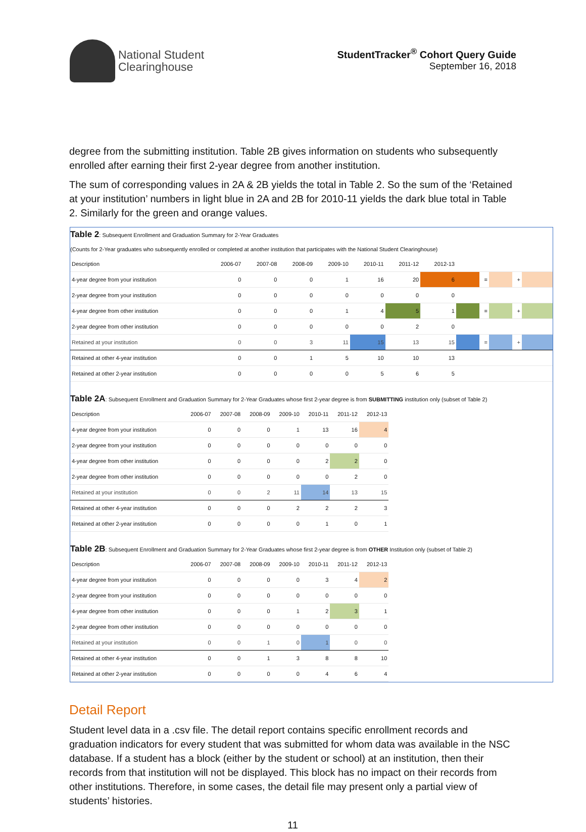National Student
Clearinghouse
StudentTracker<sup>®</sup> Cohort Query Guide
September 16, 2018
degree from the submitting institution. Table 2B gives information on students who subsequently enrolled after earning their first 2-year degree from another institution.
The sum of corresponding values in 2A & 2B yields the total in Table 2. So the sum of the ‘Retained at your institution’ numbers in light blue in 2A and 2B for 2010-11 yields the dark blue total in Table 2. Similarly for the green and orange values.
Table 2: Subsequent Enrollment and Graduation Summary for 2-Year Graduates
(Counts for 2-Year graduates who subsequently enrolled or completed at another institution that participates with the National Student Clearinghouse)
| Description | 2006-07 | 2007-08 | 2008-09 | 2009-10 | 2010-11 | 2011-12 | 2012-13 | | | | | |
| 4-year degree from your institution | 0 | 0 | 0 | 1 | 16 | 20 | 6 | | = | | + | |
| 2-year degree from your institution | 0 | 0 | 0 | 0 | 0 | 0 | 0 | | | | | |
| 4-year degree from other institution | 0 | 0 | 0 | 1 | 4 | 5 | 1 | | = | | + | |
| 2-year degree from other institution | 0 | 0 | 0 | 0 | 0 | 2 | 0 | | | | | |
| Retained at your institution | 0 | 0 | 3 | 11 | 15 | 13 | 15 | | = | | + | |
| Retained at other 4-year institution | 0 | 0 | 1 | 5 | 10 | 10 | 13 | | | | | |
| Retained at other 2-year institution | 0 | 0 | 0 | 0 | 5 | 6 | 5 | | | | | |
Table 2A: Subsequent Enrollment and Graduation Summary for 2-Year Graduates whose first 2-year degree is from SUBMITTING institution only (subset of Table 2)
| Description | 2006-07 | 2007-08 | 2008-09 | 2009-10 | 2010-11 | 2011-12 | 2012-13 |
| 4-year degree from your institution | 0 | 0 | 0 | 1 | 13 | 16 | 4 |
| 2-year degree from your institution | 0 | 0 | 0 | 0 | 0 | 0 | 0 |
| 4-year degree from other institution | 0 | 0 | 0 | 0 | 2 | 2 | 0 |
| 2-year degree from other institution | 0 | 0 | 0 | 0 | 0 | 2 | 0 |
| Retained at your institution | 0 | 0 | 2 | 11 | 14 | 13 | 15 |
| Retained at other 4-year institution | 0 | 0 | 0 | 2 | 2 | 2 | 3 |
| Retained at other 2-year institution | 0 | 0 | 0 | 0 | 1 | 0 | 1 |
Table 2B: Subsequent Enrollment and Graduation Summary for 2-Year Graduates whose first 2-year degree is from OTHER Institution only (subset of Table 2)
| Description | 2006-07 | 2007-08 | 2008-09 | 2009-10 | 2010-11 | 2011-12 | 2012-13 |
| 4-year degree from your institution | 0 | 0 | 0 | 0 | 3 | 4 | 2 |
| 2-year degree from your institution | 0 | 0 | 0 | 0 | 0 | 0 | 0 |
| 4-year degree from other institution | 0 | 0 | 0 | 1 | 2 | 3 | 1 |
| 2-year degree from other institution | 0 | 0 | 0 | 0 | 0 | 0 | 0 |
| Retained at your institution | 0 | 0 | 1 | 0 | 1 | 0 | 0 |
| Retained at other 4-year institution | 0 | 0 | 1 | 3 | 8 | 8 | 10 |
| Retained at other 2-year institution | 0 | 0 | 0 | 0 | 4 | 6 | 4 |
Detail Report
Student level data in a .csv file. The detail report contains specific enrollment records and graduation indicators for every student that was submitted for whom data was available in the NSC database. If a student has a block (either by the student or school) at an institution, then their records from that institution will not be displayed. This block has no impact on their records from other institutions. Therefore, in some cases, the detail file may present only a partial view of students’ histories.
11